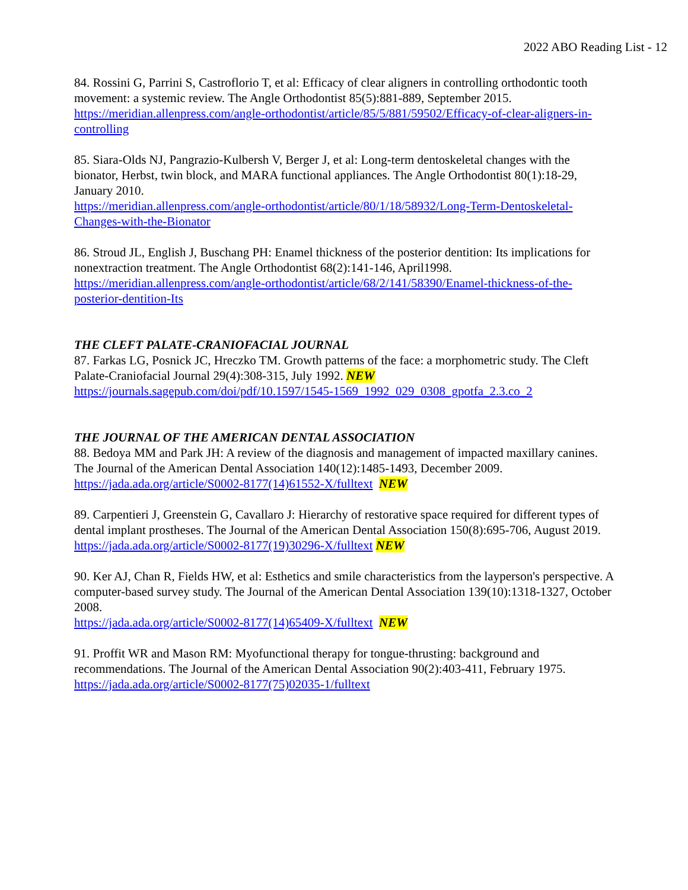2022 ABO Reading List - 12
84. Rossini G, Parrini S, Castroflorio T, et al: Efficacy of clear aligners in controlling orthodontic tooth movement: a systemic review. The Angle Orthodontist 85(5):881-889, September 2015.
https://meridian.allenpress.com/angle-orthodontist/article/85/5/881/59502/Efficacy-of-clear-aligners-in- controlling
85. Siara-Olds NJ, Pangrazio-Kulbersh V, Berger J, et al: Long-term dentoskeletal changes with the bionator, Herbst, twin block, and MARA functional appliances. The Angle Orthodontist 80(1):18-29, January 2010.
https://meridian.allenpress.com/angle-orthodontist/article/80/1/18/58932/Long-Term-Dentoskeletal- Changes-with-the-Bionator
86. Stroud JL, English J, Buschang PH: Enamel thickness of the posterior dentition: Its implications for nonextraction treatment. The Angle Orthodontist 68(2):141-146, April1998.
https://meridian.allenpress.com/angle-orthodontist/article/68/2/141/58390/Enamel-thickness-of-the- posterior-dentition-Its
THE CLEFT PALATE-CRANIOFACIAL JOURNAL
87. Farkas LG, Posnick JC, Hreczko TM. Growth patterns of the face: a morphometric study. The Cleft Palate-Craniofacial Journal 29(4):308-315, July 1992. NEW
https://journals.sagepub.com/doi/pdf/10.1597/1545-1569_1992_029_0308_gpotfa_2.3.co_2
THE JOURNAL OF THE AMERICAN DENTAL ASSOCIATION
88. Bedoya MM and Park JH: A review of the diagnosis and management of impacted maxillary canines. The Journal of the American Dental Association 140(12):1485-1493, December 2009.
https://jada.ada.org/article/S0002-8177(14)61552-X/fulltext NEW
89. Carpentieri J, Greenstein G, Cavallaro J: Hierarchy of restorative space required for different types of dental implant prostheses. The Journal of the American Dental Association 150(8):695-706, August 2019.
https://jada.ada.org/article/S0002-8177(19)30296-X/fulltext NEW
90. Ker AJ, Chan R, Fields HW, et al: Esthetics and smile characteristics from the layperson's perspective. A computer-based survey study. The Journal of the American Dental Association 139(10):1318-1327, October 2008.
https://jada.ada.org/article/S0002-8177(14)65409-X/fulltext NEW
91. Proffit WR and Mason RM: Myofunctional therapy for tongue-thrusting: background and recommendations. The Journal of the American Dental Association 90(2):403-411, February 1975.
https://jada.ada.org/article/S0002-8177(75)02035-1/fulltext